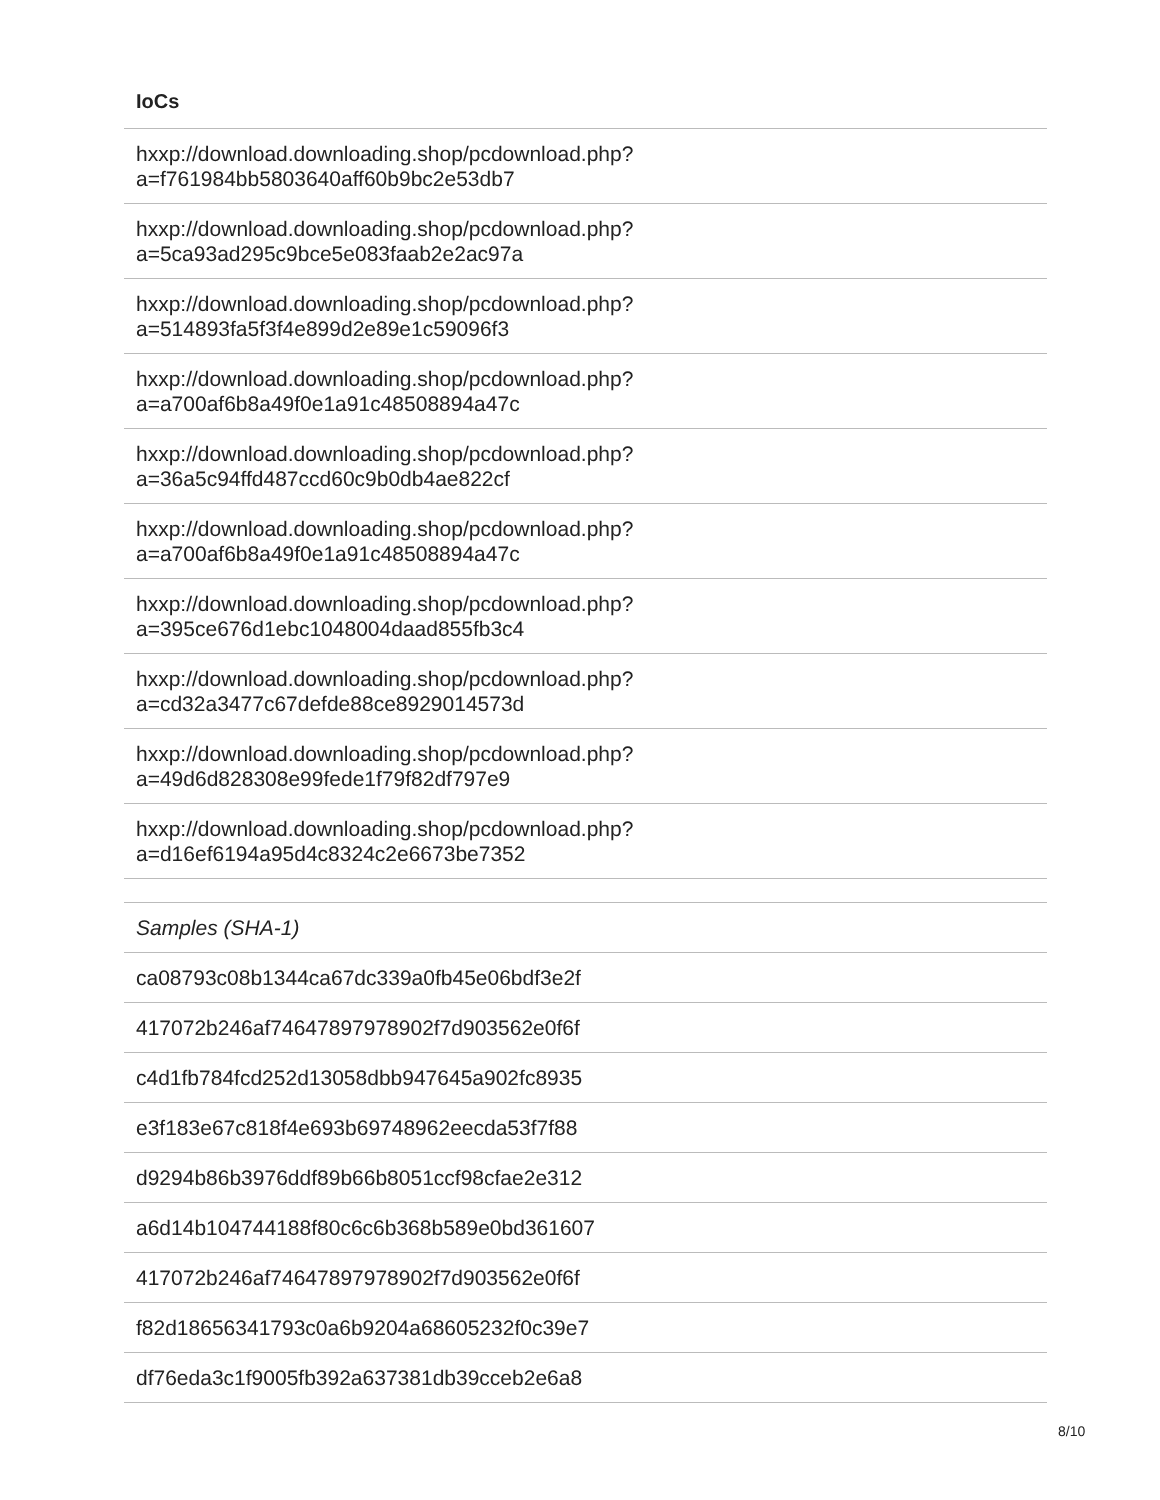IoCs
| hxxp://download.downloading.shop/pcdownload.php? a=f761984bb5803640aff60b9bc2e53db7 |
| hxxp://download.downloading.shop/pcdownload.php? a=5ca93ad295c9bce5e083faab2e2ac97a |
| hxxp://download.downloading.shop/pcdownload.php? a=514893fa5f3f4e899d2e89e1c59096f3 |
| hxxp://download.downloading.shop/pcdownload.php? a=a700af6b8a49f0e1a91c48508894a47c |
| hxxp://download.downloading.shop/pcdownload.php? a=36a5c94ffd487ccd60c9b0db4ae822cf |
| hxxp://download.downloading.shop/pcdownload.php? a=a700af6b8a49f0e1a91c48508894a47c |
| hxxp://download.downloading.shop/pcdownload.php? a=395ce676d1ebc1048004daad855fb3c4 |
| hxxp://download.downloading.shop/pcdownload.php? a=cd32a3477c67defde88ce8929014573d |
| hxxp://download.downloading.shop/pcdownload.php? a=49d6d828308e99fede1f79f82df797e9 |
| hxxp://download.downloading.shop/pcdownload.php? a=d16ef6194a95d4c8324c2e6673be7352 |
| Samples (SHA-1) |
| ca08793c08b1344ca67dc339a0fb45e06bdf3e2f |
| 417072b246af74647897978902f7d903562e0f6f |
| c4d1fb784fcd252d13058dbb947645a902fc8935 |
| e3f183e67c818f4e693b69748962eecda53f7f88 |
| d9294b86b3976ddf89b66b8051ccf98cfae2e312 |
| a6d14b104744188f80c6c6b368b589e0bd361607 |
| 417072b246af74647897978902f7d903562e0f6f |
| f82d18656341793c0a6b9204a68605232f0c39e7 |
| df76eda3c1f9005fb392a637381db39cceb2e6a8 |
8/10